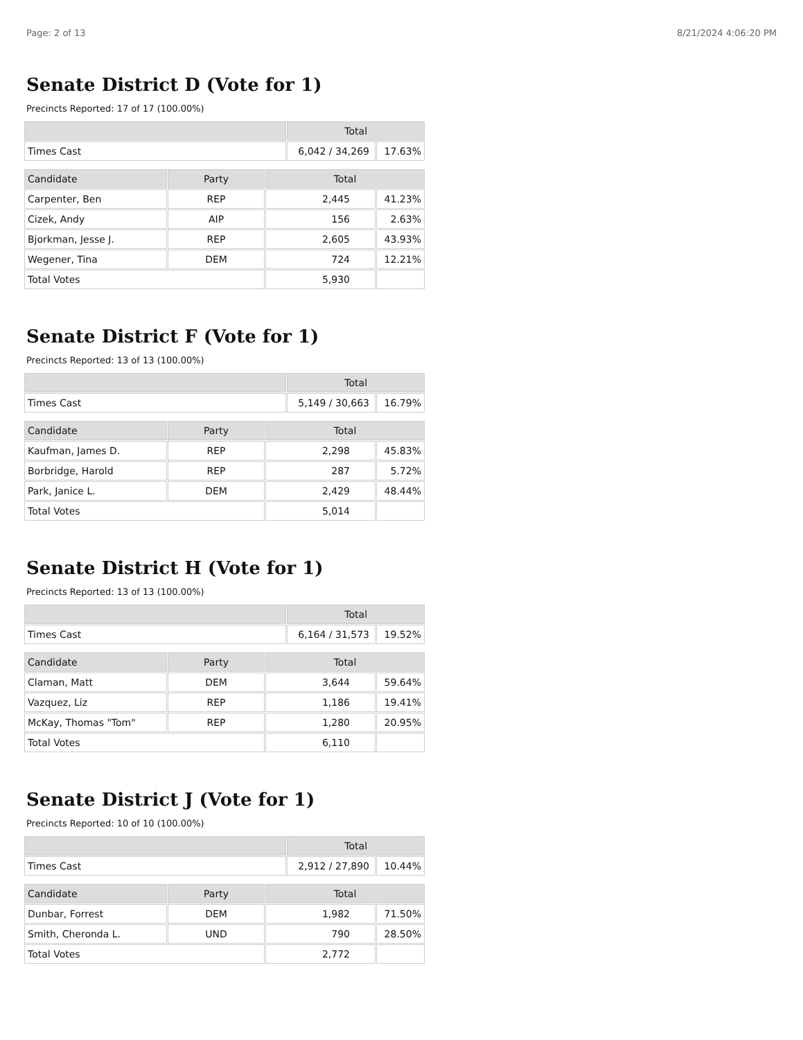Page: 2 of 13 8/21/2024 4:06:20 PM
Senate District D (Vote for 1)
Precincts Reported: 17 of 17 (100.00%)
| | Total | |
| --- | --- | --- |
| Times Cast | 6,042 / 34,269 | 17.63% |
| Candidate | Party | Total | |
| --- | --- | --- | --- |
| Carpenter, Ben | REP | 2,445 | 41.23% |
| Cizek, Andy | AIP | 156 | 2.63% |
| Bjorkman, Jesse J. | REP | 2,605 | 43.93% |
| Wegener, Tina | DEM | 724 | 12.21% |
| Total Votes | | 5,930 | |
Senate District F (Vote for 1)
Precincts Reported: 13 of 13 (100.00%)
| | Total | |
| --- | --- | --- |
| Times Cast | 5,149 / 30,663 | 16.79% |
| Candidate | Party | Total | |
| --- | --- | --- | --- |
| Kaufman, James D. | REP | 2,298 | 45.83% |
| Borbridge, Harold | REP | 287 | 5.72% |
| Park, Janice L. | DEM | 2,429 | 48.44% |
| Total Votes | | 5,014 | |
Senate District H (Vote for 1)
Precincts Reported: 13 of 13 (100.00%)
| | Total | |
| --- | --- | --- |
| Times Cast | 6,164 / 31,573 | 19.52% |
| Candidate | Party | Total | |
| --- | --- | --- | --- |
| Claman, Matt | DEM | 3,644 | 59.64% |
| Vazquez, Liz | REP | 1,186 | 19.41% |
| McKay, Thomas "Tom" | REP | 1,280 | 20.95% |
| Total Votes | | 6,110 | |
Senate District J (Vote for 1)
Precincts Reported: 10 of 10 (100.00%)
| | Total | |
| --- | --- | --- |
| Times Cast | 2,912 / 27,890 | 10.44% |
| Candidate | Party | Total | |
| --- | --- | --- | --- |
| Dunbar, Forrest | DEM | 1,982 | 71.50% |
| Smith, Cheronda L. | UND | 790 | 28.50% |
| Total Votes | | 2,772 | |